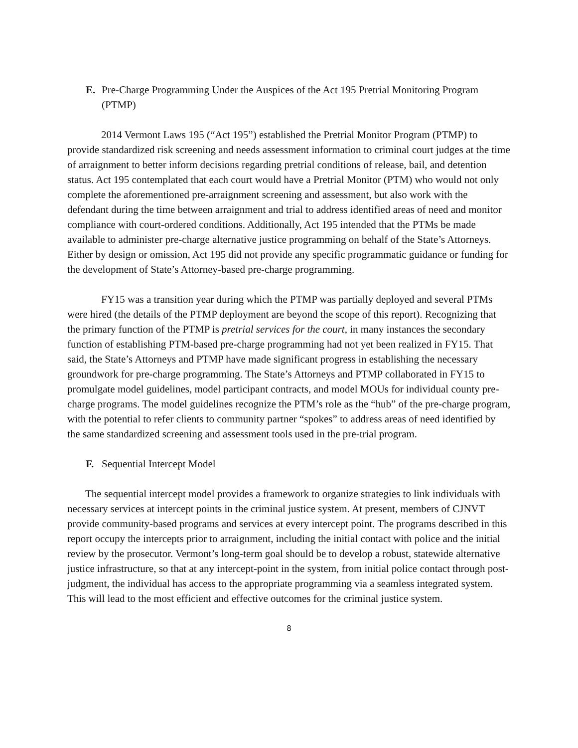E. Pre-Charge Programming Under the Auspices of the Act 195 Pretrial Monitoring Program (PTMP)
2014 Vermont Laws 195 (“Act 195”) established the Pretrial Monitor Program (PTMP) to provide standardized risk screening and needs assessment information to criminal court judges at the time of arraignment to better inform decisions regarding pretrial conditions of release, bail, and detention status. Act 195 contemplated that each court would have a Pretrial Monitor (PTM) who would not only complete the aforementioned pre-arraignment screening and assessment, but also work with the defendant during the time between arraignment and trial to address identified areas of need and monitor compliance with court-ordered conditions. Additionally, Act 195 intended that the PTMs be made available to administer pre-charge alternative justice programming on behalf of the State’s Attorneys. Either by design or omission, Act 195 did not provide any specific programmatic guidance or funding for the development of State’s Attorney-based pre-charge programming.
FY15 was a transition year during which the PTMP was partially deployed and several PTMs were hired (the details of the PTMP deployment are beyond the scope of this report). Recognizing that the primary function of the PTMP is pretrial services for the court, in many instances the secondary function of establishing PTM-based pre-charge programming had not yet been realized in FY15. That said, the State’s Attorneys and PTMP have made significant progress in establishing the necessary groundwork for pre-charge programming. The State’s Attorneys and PTMP collaborated in FY15 to promulgate model guidelines, model participant contracts, and model MOUs for individual county pre-charge programs. The model guidelines recognize the PTM’s role as the “hub” of the pre-charge program, with the potential to refer clients to community partner “spokes” to address areas of need identified by the same standardized screening and assessment tools used in the pre-trial program.
F. Sequential Intercept Model
The sequential intercept model provides a framework to organize strategies to link individuals with necessary services at intercept points in the criminal justice system. At present, members of CJNVT provide community-based programs and services at every intercept point. The programs described in this report occupy the intercepts prior to arraignment, including the initial contact with police and the initial review by the prosecutor. Vermont’s long-term goal should be to develop a robust, statewide alternative justice infrastructure, so that at any intercept-point in the system, from initial police contact through post-judgment, the individual has access to the appropriate programming via a seamless integrated system. This will lead to the most efficient and effective outcomes for the criminal justice system.
8